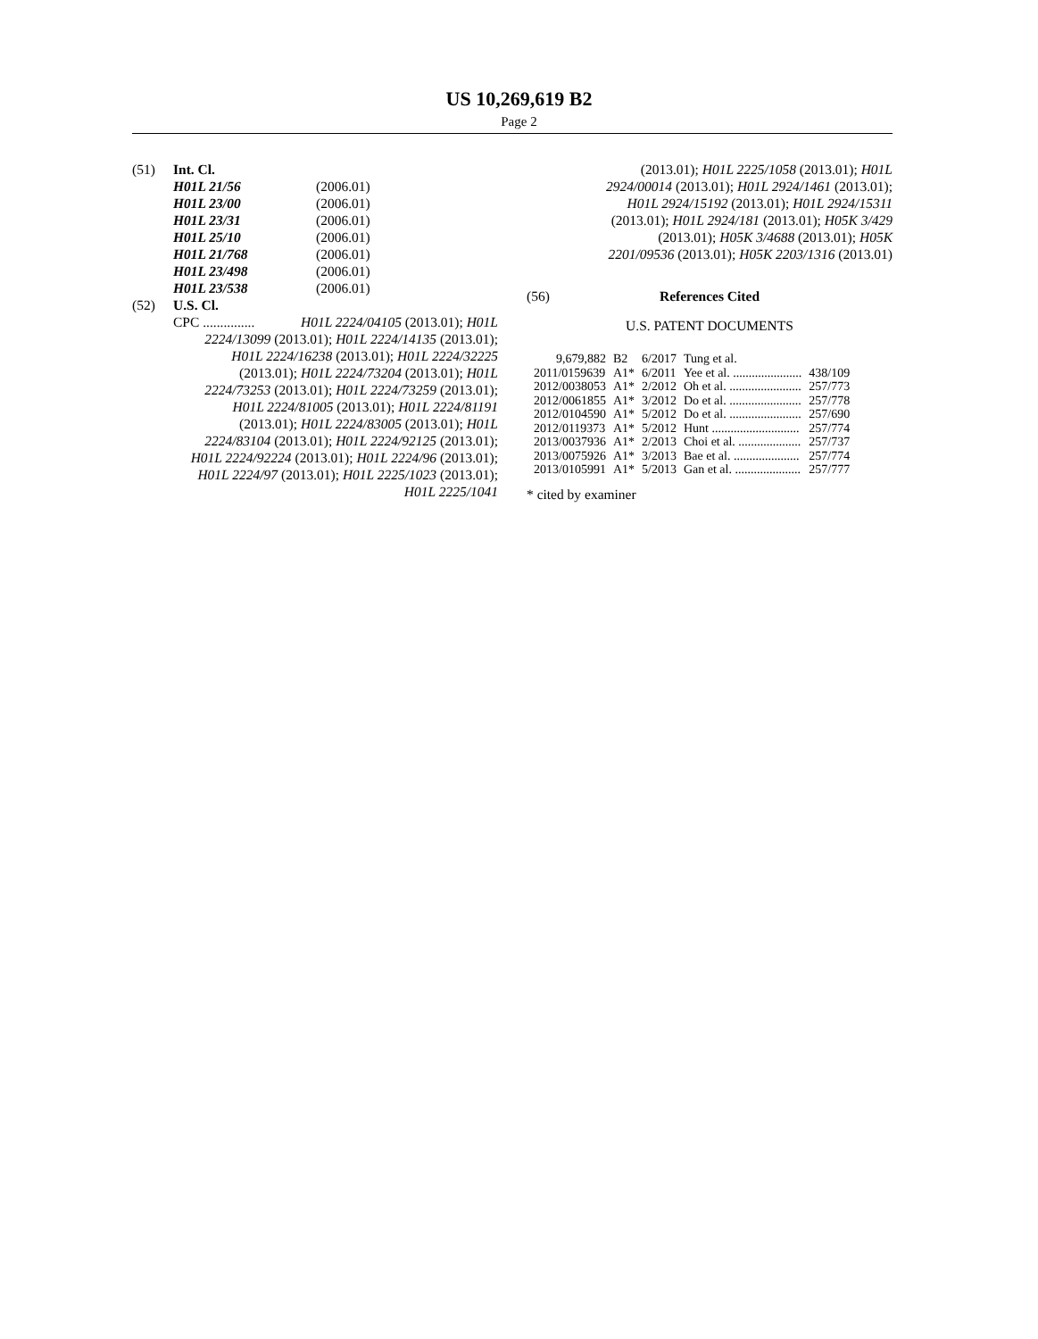US 10,269,619 B2
Page 2
(51) Int. Cl.
| H01L 21/56 | (2006.01) |
| H01L 23/00 | (2006.01) |
| H01L 23/31 | (2006.01) |
| H01L 25/10 | (2006.01) |
| H01L 21/768 | (2006.01) |
| H01L 23/498 | (2006.01) |
| H01L 23/538 | (2006.01) |
(52) U.S. Cl.
CPC ............... H01L 2224/04105 (2013.01); H01L 2224/13099 (2013.01); H01L 2224/14135 (2013.01); H01L 2224/16238 (2013.01); H01L 2224/32225 (2013.01); H01L 2224/73204 (2013.01); H01L 2224/73253 (2013.01); H01L 2224/73259 (2013.01); H01L 2224/81005 (2013.01); H01L 2224/81191 (2013.01); H01L 2224/83005 (2013.01); H01L 2224/83104 (2013.01); H01L 2224/92125 (2013.01); H01L 2224/92224 (2013.01); H01L 2224/96 (2013.01); H01L 2224/97 (2013.01); H01L 2225/1023 (2013.01); H01L 2225/1041
(2013.01); H01L 2225/1058 (2013.01); H01L 2924/00014 (2013.01); H01L 2924/1461 (2013.01); H01L 2924/15192 (2013.01); H01L 2924/15311 (2013.01); H01L 2924/181 (2013.01); H05K 3/429 (2013.01); H05K 3/4688 (2013.01); H05K 2201/09536 (2013.01); H05K 2203/1316 (2013.01)
(56) References Cited
U.S. PATENT DOCUMENTS
| 9,679,882 | B2 | 6/2017 | Tung et al. | |
| 2011/0159639 | A1* | 6/2011 | Yee et al. ...................... | 438/109 |
| 2012/0038053 | A1* | 2/2012 | Oh et al. ....................... | 257/773 |
| 2012/0061855 | A1* | 3/2012 | Do et al. ....................... | 257/778 |
| 2012/0104590 | A1* | 5/2012 | Do et al. ....................... | 257/690 |
| 2012/0119373 | A1* | 5/2012 | Hunt ............................ | 257/774 |
| 2013/0037936 | A1* | 2/2013 | Choi et al. .................... | 257/737 |
| 2013/0075926 | A1* | 3/2013 | Bae et al. ..................... | 257/774 |
| 2013/0105991 | A1* | 5/2013 | Gan et al. ..................... | 257/777 |
* cited by examiner